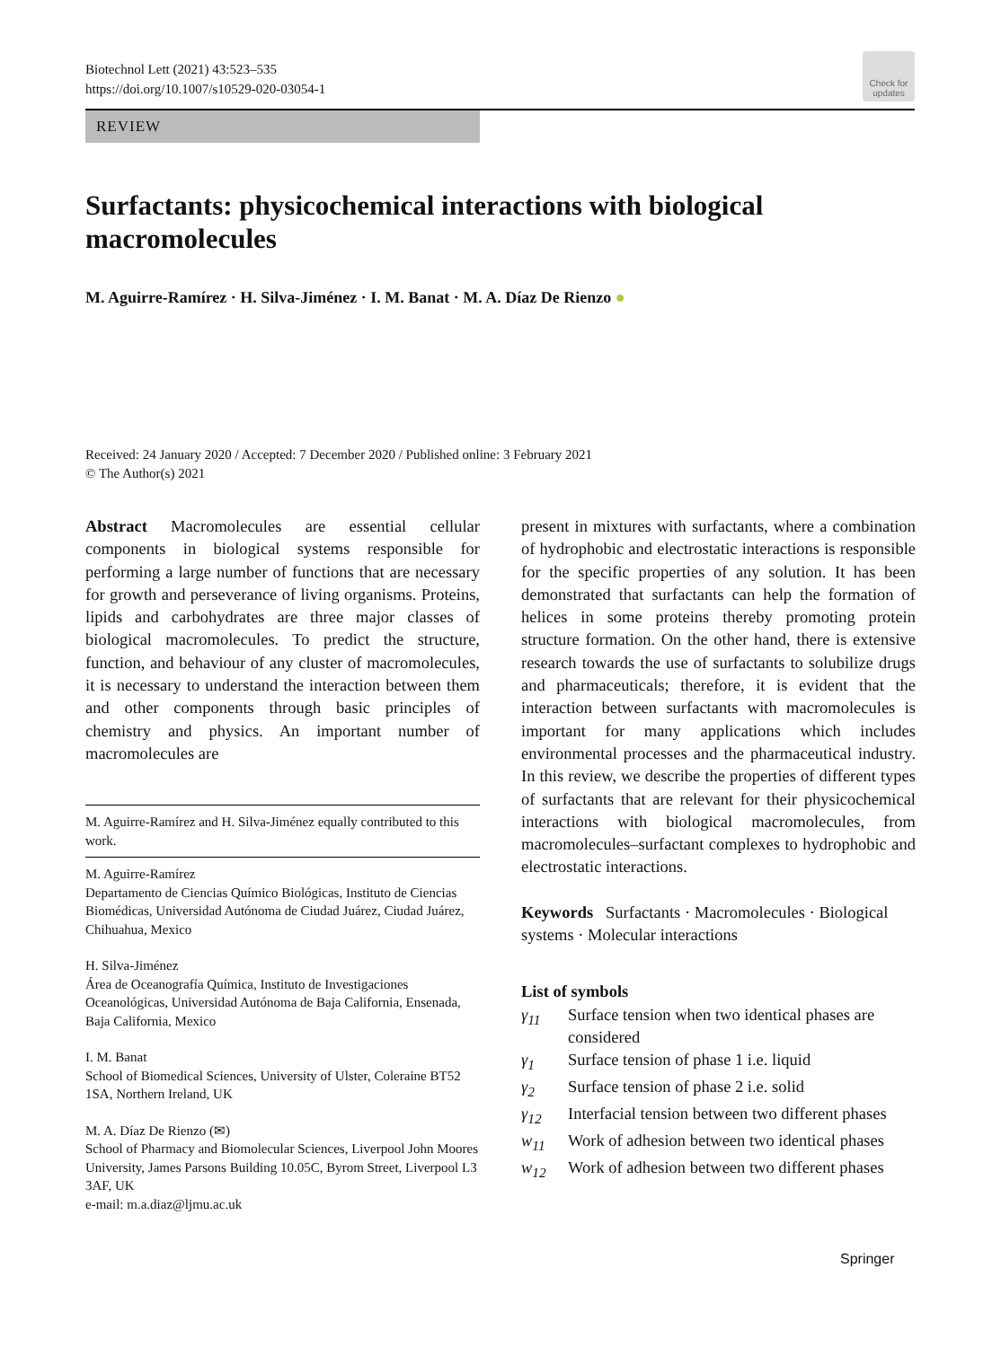Biotechnol Lett (2021) 43:523–535
https://doi.org/10.1007/s10529-020-03054-1
Check for updates
REVIEW
Surfactants: physicochemical interactions with biological macromolecules
M. Aguirre-Ramírez · H. Silva-Jiménez · I. M. Banat · M. A. Díaz De Rienzo ●
Received: 24 January 2020 / Accepted: 7 December 2020 / Published online: 3 February 2021
© The Author(s) 2021
Abstract Macromolecules are essential cellular components in biological systems responsible for performing a large number of functions that are necessary for growth and perseverance of living organisms. Proteins, lipids and carbohydrates are three major classes of biological macromolecules. To predict the structure, function, and behaviour of any cluster of macromolecules, it is necessary to understand the interaction between them and other components through basic principles of chemistry and physics. An important number of macromolecules are
M. Aguirre-Ramírez and H. Silva-Jiménez equally contributed to this work.
M. Aguirre-Ramírez
Departamento de Ciencias Químico Biológicas, Instituto de Ciencias Biomédicas, Universidad Autónoma de Ciudad Juárez, Ciudad Juárez, Chihuahua, Mexico
H. Silva-Jiménez
Área de Oceanografía Química, Instituto de Investigaciones Oceanológicas, Universidad Autónoma de Baja California, Ensenada, Baja California, Mexico
I. M. Banat
School of Biomedical Sciences, University of Ulster, Coleraine BT52 1SA, Northern Ireland, UK
M. A. Díaz De Rienzo (✉)
School of Pharmacy and Biomolecular Sciences, Liverpool John Moores University, James Parsons Building 10.05C, Byrom Street, Liverpool L3 3AF, UK
e-mail: m.a.diaz@ljmu.ac.uk
present in mixtures with surfactants, where a combination of hydrophobic and electrostatic interactions is responsible for the specific properties of any solution. It has been demonstrated that surfactants can help the formation of helices in some proteins thereby promoting protein structure formation. On the other hand, there is extensive research towards the use of surfactants to solubilize drugs and pharmaceuticals; therefore, it is evident that the interaction between surfactants with macromolecules is important for many applications which includes environmental processes and the pharmaceutical industry. In this review, we describe the properties of different types of surfactants that are relevant for their physicochemical interactions with biological macromolecules, from macromolecules–surfactant complexes to hydrophobic and electrostatic interactions.
Keywords Surfactants · Macromolecules · Biological systems · Molecular interactions
List of symbols
γ<sub>11</sub> Surface tension when two identical phases are considered
γ<sub>1</sub> Surface tension of phase 1 i.e. liquid
γ<sub>2</sub> Surface tension of phase 2 i.e. solid
γ<sub>12</sub> Interfacial tension between two different phases
w<sub>11</sub> Work of adhesion between two identical phases
w<sub>12</sub> Work of adhesion between two different phases
Springer